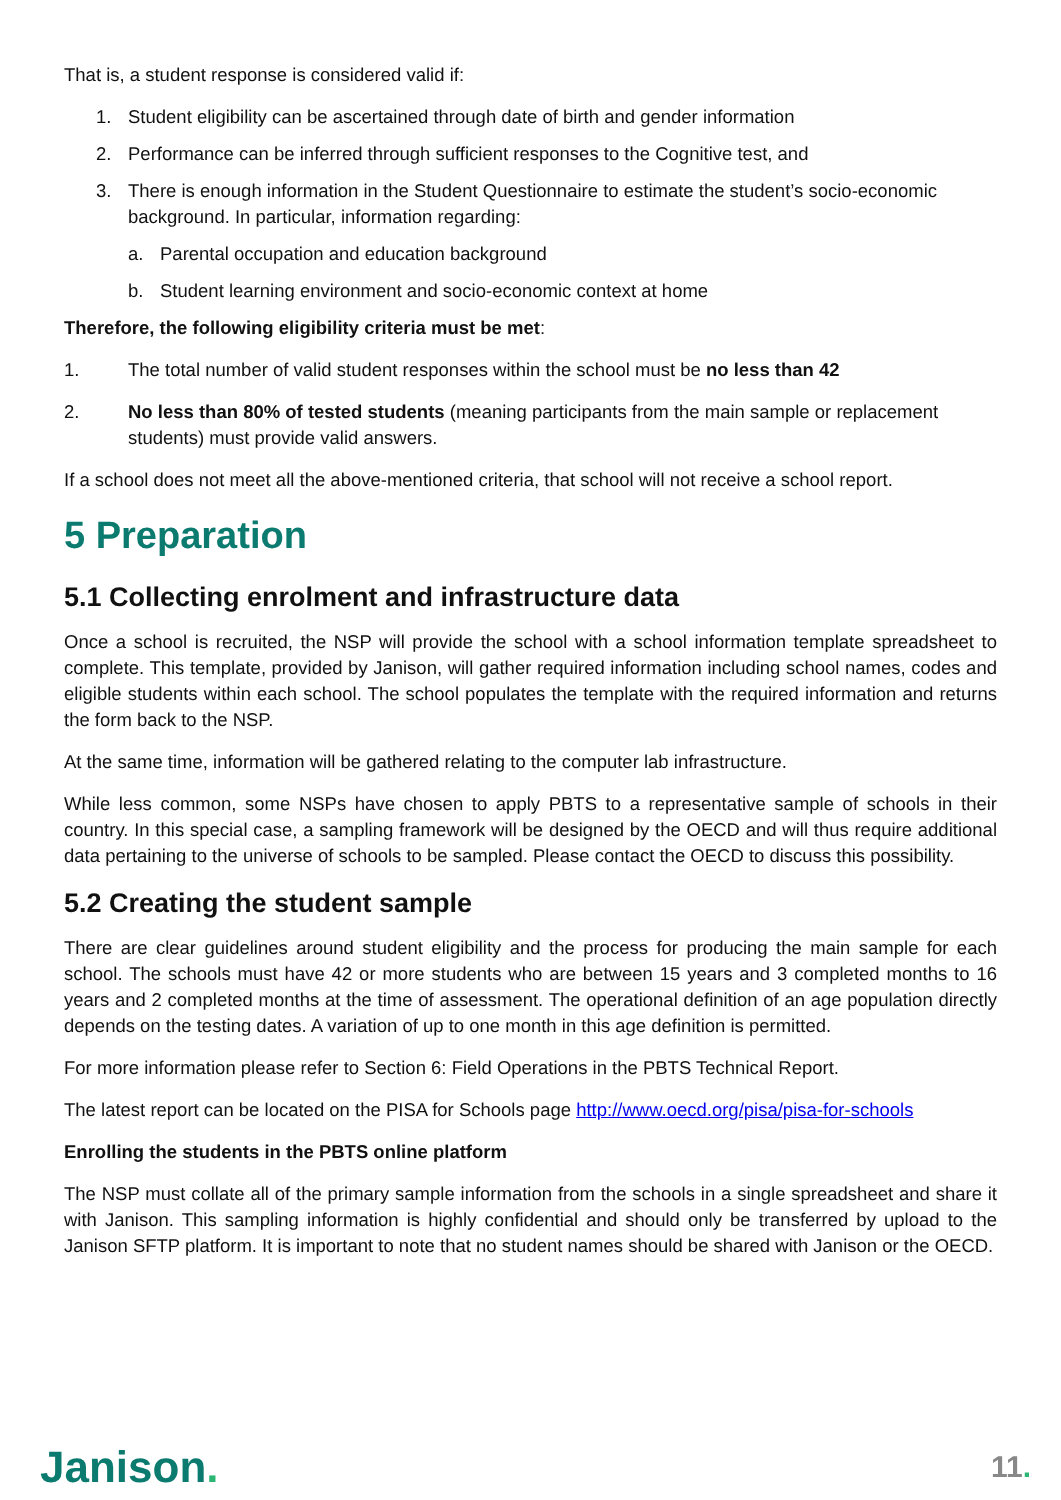That is, a student response is considered valid if:
1. Student eligibility can be ascertained through date of birth and gender information
2. Performance can be inferred through sufficient responses to the Cognitive test, and
3. There is enough information in the Student Questionnaire to estimate the student’s socio-economic background. In particular, information regarding:
a. Parental occupation and education background
b. Student learning environment and socio-economic context at home
Therefore, the following eligibility criteria must be met:
1. The total number of valid student responses within the school must be no less than 42
2. No less than 80% of tested students (meaning participants from the main sample or replacement students) must provide valid answers.
If a school does not meet all the above-mentioned criteria, that school will not receive a school report.
5 Preparation
5.1 Collecting enrolment and infrastructure data
Once a school is recruited, the NSP will provide the school with a school information template spreadsheet to complete. This template, provided by Janison, will gather required information including school names, codes and eligible students within each school. The school populates the template with the required information and returns the form back to the NSP.
At the same time, information will be gathered relating to the computer lab infrastructure.
While less common, some NSPs have chosen to apply PBTS to a representative sample of schools in their country. In this special case, a sampling framework will be designed by the OECD and will thus require additional data pertaining to the universe of schools to be sampled. Please contact the OECD to discuss this possibility.
5.2 Creating the student sample
There are clear guidelines around student eligibility and the process for producing the main sample for each school. The schools must have 42 or more students who are between 15 years and 3 completed months to 16 years and 2 completed months at the time of assessment. The operational definition of an age population directly depends on the testing dates. A variation of up to one month in this age definition is permitted.
For more information please refer to Section 6: Field Operations in the PBTS Technical Report.
The latest report can be located on the PISA for Schools page http://www.oecd.org/pisa/pisa-for-schools
Enrolling the students in the PBTS online platform
The NSP must collate all of the primary sample information from the schools in a single spreadsheet and share it with Janison. This sampling information is highly confidential and should only be transferred by upload to the Janison SFTP platform. It is important to note that no student names should be shared with Janison or the OECD.
Janison.
11.